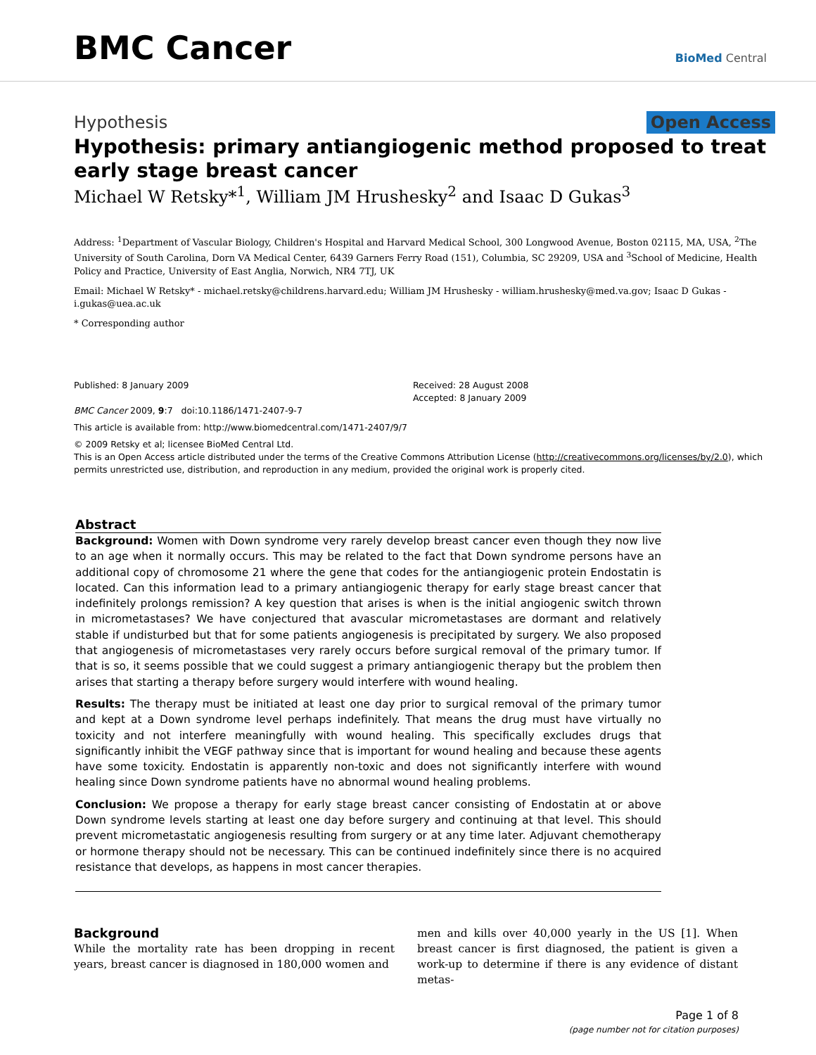BMC Cancer
BioMed Central
Hypothesis Open Access
Hypothesis: primary antiangiogenic method proposed to treat early stage breast cancer
Michael W Retsky*<sup>1</sup>, William JM Hrushesky<sup>2</sup> and Isaac D Gukas<sup>3</sup>
Address: <sup>1</sup>Department of Vascular Biology, Children's Hospital and Harvard Medical School, 300 Longwood Avenue, Boston 02115, MA, USA, <sup>2</sup>The University of South Carolina, Dorn VA Medical Center, 6439 Garners Ferry Road (151), Columbia, SC 29209, USA and <sup>3</sup>School of Medicine, Health Policy and Practice, University of East Anglia, Norwich, NR4 7TJ, UK
Email: Michael W Retsky* - michael.retsky@childrens.harvard.edu; William JM Hrushesky - william.hrushesky@med.va.gov; Isaac D Gukas - i.gukas@uea.ac.uk
* Corresponding author
Published: 8 January 2009
BMC Cancer 2009, 9:7 doi:10.1186/1471-2407-9-7
Received: 28 August 2008
Accepted: 8 January 2009
This article is available from: http://www.biomedcentral.com/1471-2407/9/7
© 2009 Retsky et al; licensee BioMed Central Ltd.
This is an Open Access article distributed under the terms of the Creative Commons Attribution License (http://creativecommons.org/licenses/by/2.0), which permits unrestricted use, distribution, and reproduction in any medium, provided the original work is properly cited.
Abstract
Background: Women with Down syndrome very rarely develop breast cancer even though they now live to an age when it normally occurs. This may be related to the fact that Down syndrome persons have an additional copy of chromosome 21 where the gene that codes for the antiangiogenic protein Endostatin is located. Can this information lead to a primary antiangiogenic therapy for early stage breast cancer that indefinitely prolongs remission? A key question that arises is when is the initial angiogenic switch thrown in micrometastases? We have conjectured that avascular micrometastases are dormant and relatively stable if undisturbed but that for some patients angiogenesis is precipitated by surgery. We also proposed that angiogenesis of micrometastases very rarely occurs before surgical removal of the primary tumor. If that is so, it seems possible that we could suggest a primary antiangiogenic therapy but the problem then arises that starting a therapy before surgery would interfere with wound healing.
Results: The therapy must be initiated at least one day prior to surgical removal of the primary tumor and kept at a Down syndrome level perhaps indefinitely. That means the drug must have virtually no toxicity and not interfere meaningfully with wound healing. This specifically excludes drugs that significantly inhibit the VEGF pathway since that is important for wound healing and because these agents have some toxicity. Endostatin is apparently non-toxic and does not significantly interfere with wound healing since Down syndrome patients have no abnormal wound healing problems.
Conclusion: We propose a therapy for early stage breast cancer consisting of Endostatin at or above Down syndrome levels starting at least one day before surgery and continuing at that level. This should prevent micrometastatic angiogenesis resulting from surgery or at any time later. Adjuvant chemotherapy or hormone therapy should not be necessary. This can be continued indefinitely since there is no acquired resistance that develops, as happens in most cancer therapies.
Background
While the mortality rate has been dropping in recent years, breast cancer is diagnosed in 180,000 women and
men and kills over 40,000 yearly in the US [1]. When breast cancer is first diagnosed, the patient is given a work-up to determine if there is any evidence of distant metas-
Page 1 of 8
(page number not for citation purposes)